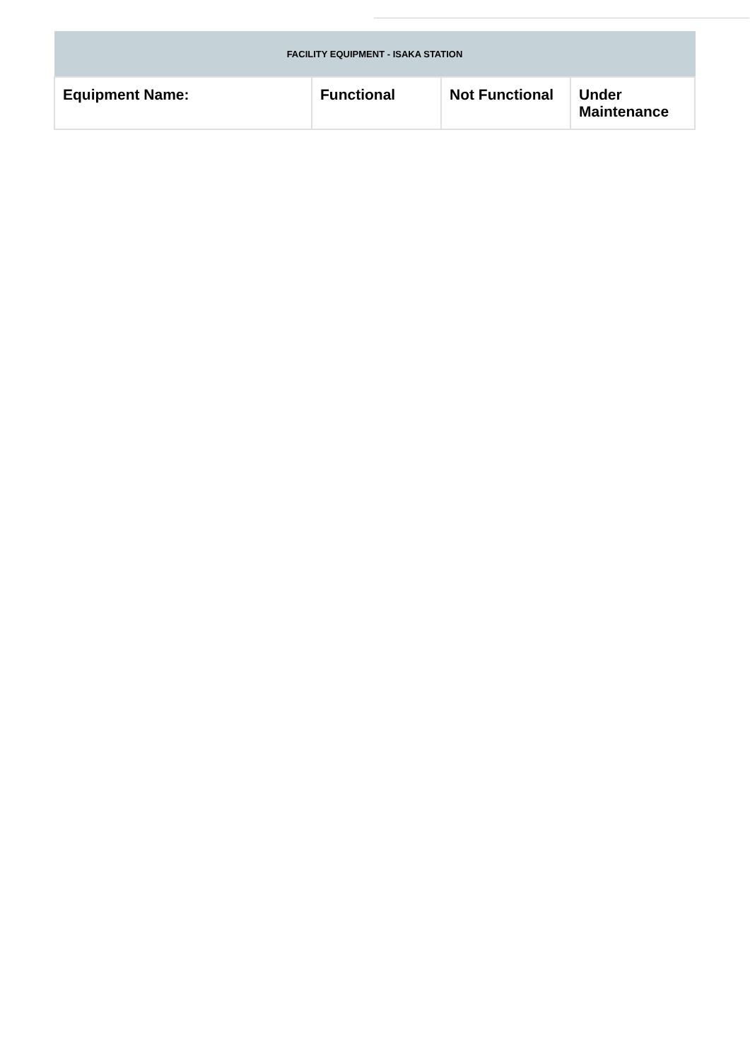| FACILITY EQUIPMENT - ISAKA STATION | | | |
| Equipment Name: | Functional | Not Functional | Under Maintenance |